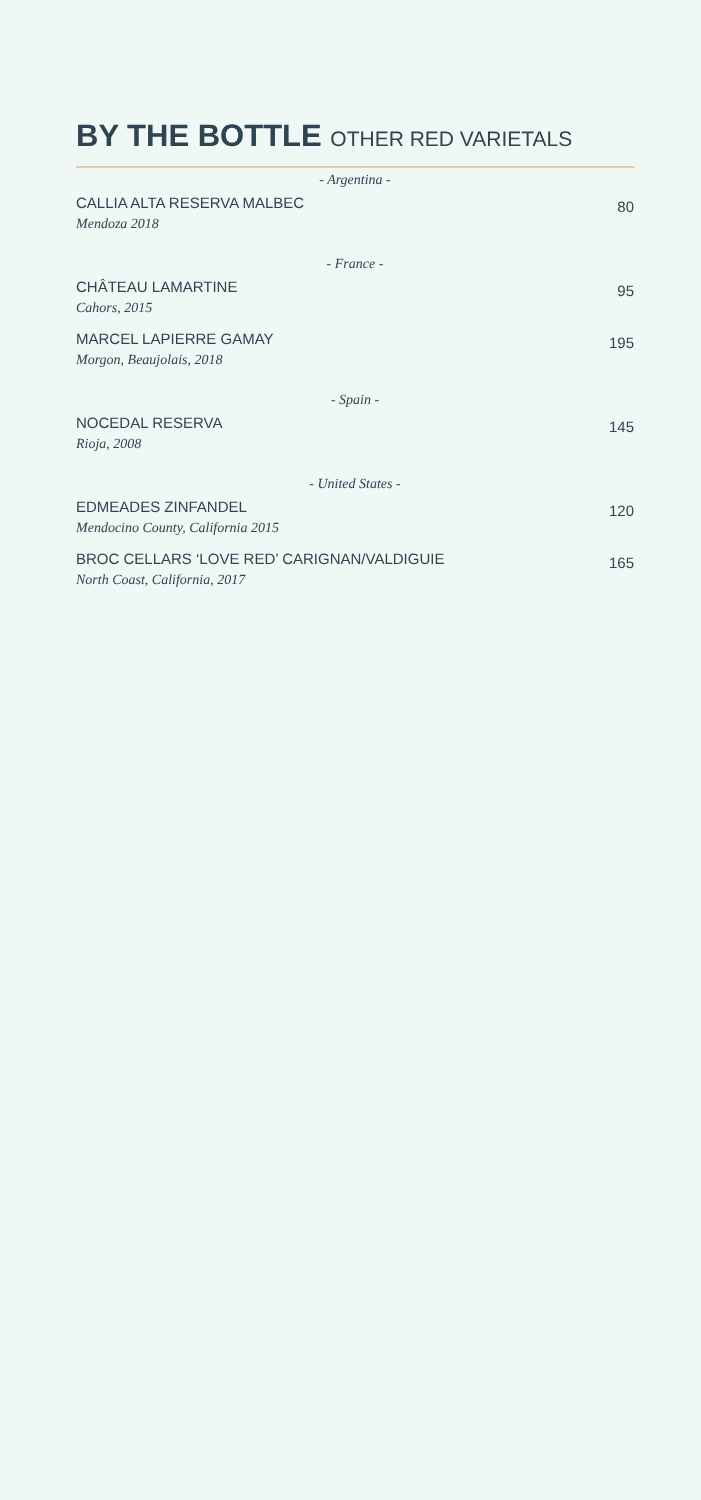BY THE BOTTLE OTHER RED VARIETALS
- Argentina -
CALLIA ALTA RESERVA MALBEC
Mendoza 2018
80
- France -
CHÂTEAU LAMARTINE
Cahors, 2015
95
MARCEL LAPIERRE GAMAY
Morgon, Beaujolais, 2018
195
- Spain -
NOCEDAL RESERVA
Rioja, 2008
145
- United States -
EDMEADES ZINFANDEL
Mendocino County, California 2015
120
BROC CELLARS ‘LOVE RED’ CARIGNAN/VALDIGUIE
North Coast, California, 2017
165